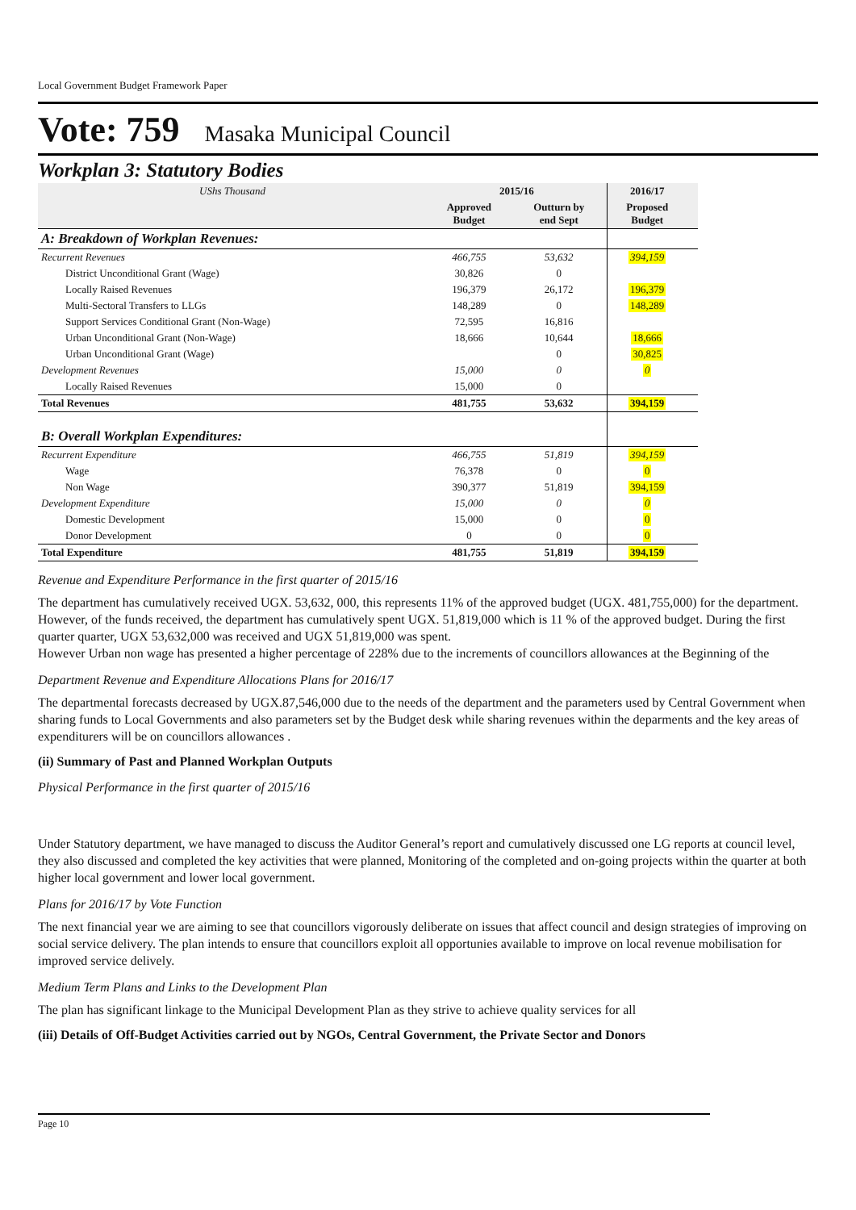Local Government Budget Framework Paper
Vote: 759 Masaka Municipal Council
Workplan 3: Statutory Bodies
| UShs Thousand | 2015/16 | | 2016/17 | |
| --- | --- | --- | --- | --- |
| | Approved Budget | Outturn by end Sept | Proposed Budget | |
| A: Breakdown of Workplan Revenues: | | | | |
| Recurrent Revenues | 466,755 | 53,632 | 394,159 | |
| District Unconditional Grant (Wage) | 30,826 | 0 | | |
| Locally Raised Revenues | 196,379 | 26,172 | 196,379 | |
| Multi-Sectoral Transfers to LLGs | 148,289 | 0 | 148,289 | |
| Support Services Conditional Grant (Non-Wage) | 72,595 | 16,816 | | |
| Urban Unconditional Grant (Non-Wage) | 18,666 | 10,644 | 18,666 | |
| Urban Unconditional Grant (Wage) | | 0 | 30,825 | |
| Development Revenues | 15,000 | 0 | 0 | |
| Locally Raised Revenues | 15,000 | 0 | | |
| Total Revenues | 481,755 | 53,632 | 394,159 | |
| B: Overall Workplan Expenditures: | | | | |
| Recurrent Expenditure | 466,755 | 51,819 | 394,159 | |
| Wage | 76,378 | 0 | 0 | |
| Non Wage | 390,377 | 51,819 | 394,159 | |
| Development Expenditure | 15,000 | 0 | 0 | |
| Domestic Development | 15,000 | 0 | 0 | |
| Donor Development | 0 | 0 | 0 | |
| Total Expenditure | 481,755 | 51,819 | 394,159 | |
Revenue and Expenditure Performance in the first quarter of 2015/16
The department has cumulatively received UGX. 53,632, 000, this represents 11% of the approved budget (UGX. 481,755,000) for the department. However, of the funds received, the department has cumulatively spent UGX. 51,819,000 which is 11 % of the approved budget. During the first quarter quarter, UGX 53,632,000 was received and UGX 51,819,000 was spent.
However Urban non wage has presented a higher percentage of 228% due to the increments of councillors allowances at the Beginning of the
Department Revenue and Expenditure Allocations Plans for 2016/17
The departmental forecasts decreased by UGX.87,546,000 due to the needs of the department and the parameters used by Central Government when sharing funds to Local Governments and also parameters set by the Budget desk while sharing revenues within the deparments and the key areas of expenditurers will be on councillors allowances .
(ii) Summary of Past and Planned Workplan Outputs
Physical Performance in the first quarter of 2015/16
Under Statutory department, we have managed to discuss the Auditor General’s report and cumulatively discussed one LG reports at council level, they also discussed and completed the key activities that were planned, Monitoring of the completed and on-going projects within the quarter at both higher local government and lower local government.
Plans for 2016/17 by Vote Function
The next financial year we are aiming to see that councillors vigorously deliberate on issues that affect council and design strategies of improving on social service delivery. The plan intends to ensure that councillors exploit all opportunies available to improve on local revenue mobilisation for improved service delively.
Medium Term Plans and Links to the Development Plan
The plan has significant linkage to the Municipal Development Plan as they strive to achieve quality services for all
(iii) Details of Off-Budget Activities carried out by NGOs, Central Government, the Private Sector and Donors
Page 10